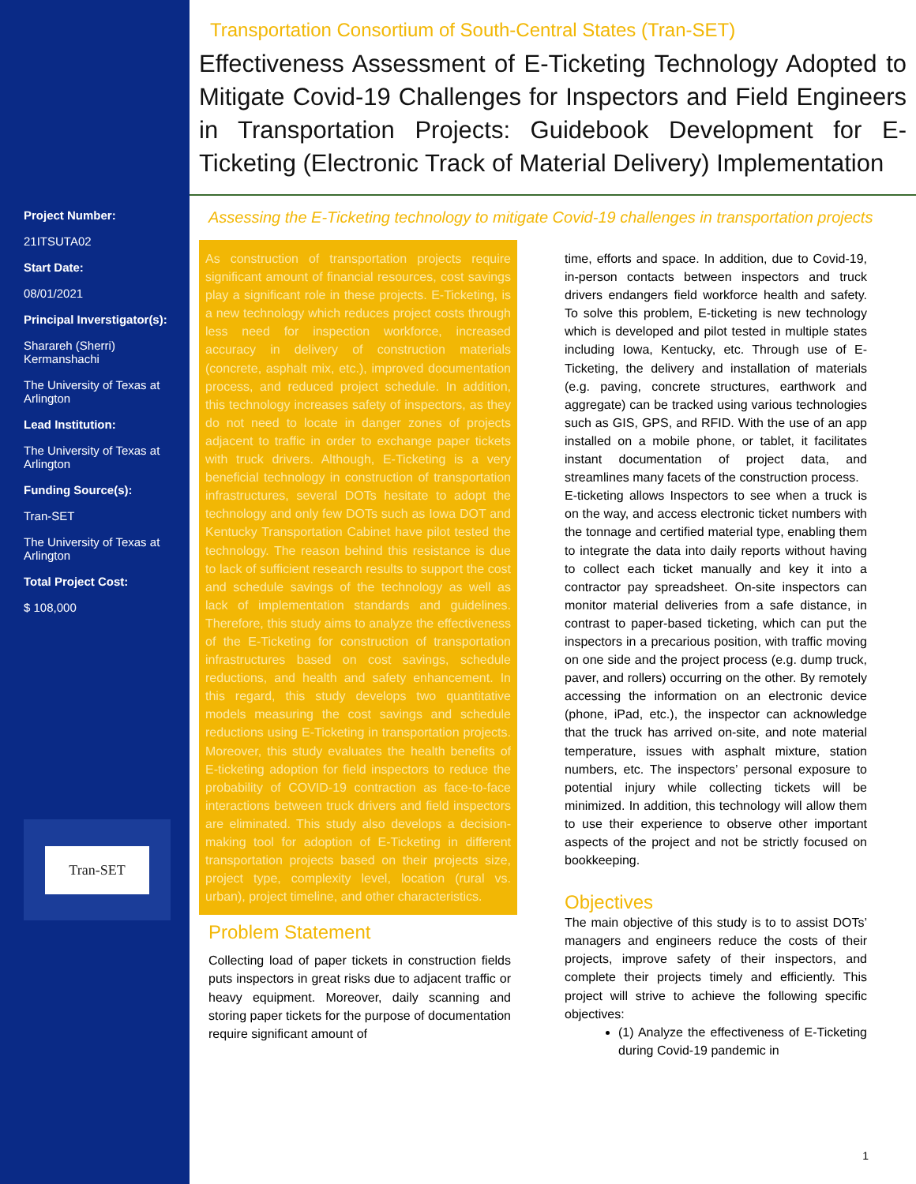Project Number:
21ITSUTA02
Start Date:
08/01/2021
Principal Inverstigator(s):
Sharareh (Sherri) Kermanshachi
The University of Texas at Arlington
Lead Institution:
The University of Texas at Arlington
Funding Source(s):
Tran-SET
The University of Texas at Arlington
Total Project Cost:
$ 108,000
Tran-SET
Transportation Consortium of South-Central States (Tran-SET)
Effectiveness Assessment of E-Ticketing Technology Adopted to Mitigate Covid-19 Challenges for Inspectors and Field Engineers in Transportation Projects: Guidebook Development for E-Ticketing (Electronic Track of Material Delivery) Implementation
Assessing the E-Ticketing technology to mitigate Covid-19 challenges in transportation projects
As construction of transportation projects require significant amount of financial resources, cost savings play a significant role in these projects. E-Ticketing, is a new technology which reduces project costs through less need for inspection workforce, increased accuracy in delivery of construction materials (concrete, asphalt mix, etc.), improved documentation process, and reduced project schedule. In addition, this technology increases safety of inspectors, as they do not need to locate in danger zones of projects adjacent to traffic in order to exchange paper tickets with truck drivers. Although, E-Ticketing is a very beneficial technology in construction of transportation infrastructures, several DOTs hesitate to adopt the technology and only few DOTs such as Iowa DOT and Kentucky Transportation Cabinet have pilot tested the technology. The reason behind this resistance is due to lack of sufficient research results to support the cost and schedule savings of the technology as well as lack of implementation standards and guidelines. Therefore, this study aims to analyze the effectiveness of the E-Ticketing for construction of transportation infrastructures based on cost savings, schedule reductions, and health and safety enhancement. In this regard, this study develops two quantitative models measuring the cost savings and schedule reductions using E-Ticketing in transportation projects. Moreover, this study evaluates the health benefits of E-ticketing adoption for field inspectors to reduce the probability of COVID-19 contraction as face-to-face interactions between truck drivers and field inspectors are eliminated. This study also develops a decision-making tool for adoption of E-Ticketing in different transportation projects based on their projects size, project type, complexity level, location (rural vs. urban), project timeline, and other characteristics.
Problem Statement
Collecting load of paper tickets in construction fields puts inspectors in great risks due to adjacent traffic or heavy equipment. Moreover, daily scanning and storing paper tickets for the purpose of documentation require significant amount of
time, efforts and space. In addition, due to Covid-19, in-person contacts between inspectors and truck drivers endangers field workforce health and safety. To solve this problem, E-ticketing is new technology which is developed and pilot tested in multiple states including Iowa, Kentucky, etc. Through use of E-Ticketing, the delivery and installation of materials (e.g. paving, concrete structures, earthwork and aggregate) can be tracked using various technologies such as GIS, GPS, and RFID. With the use of an app installed on a mobile phone, or tablet, it facilitates instant documentation of project data, and streamlines many facets of the construction process.
E-ticketing allows Inspectors to see when a truck is on the way, and access electronic ticket numbers with the tonnage and certified material type, enabling them to integrate the data into daily reports without having to collect each ticket manually and key it into a contractor pay spreadsheet. On-site inspectors can monitor material deliveries from a safe distance, in contrast to paper-based ticketing, which can put the inspectors in a precarious position, with traffic moving on one side and the project process (e.g. dump truck, paver, and rollers) occurring on the other. By remotely accessing the information on an electronic device (phone, iPad, etc.), the inspector can acknowledge that the truck has arrived on-site, and note material temperature, issues with asphalt mixture, station numbers, etc. The inspectors’ personal exposure to potential injury while collecting tickets will be minimized. In addition, this technology will allow them to use their experience to observe other important aspects of the project and not be strictly focused on bookkeeping.
Objectives
The main objective of this study is to to assist DOTs’ managers and engineers reduce the costs of their projects, improve safety of their inspectors, and complete their projects timely and efficiently. This project will strive to achieve the following specific objectives:
(1) Analyze the effectiveness of E-Ticketing during Covid-19 pandemic in
1